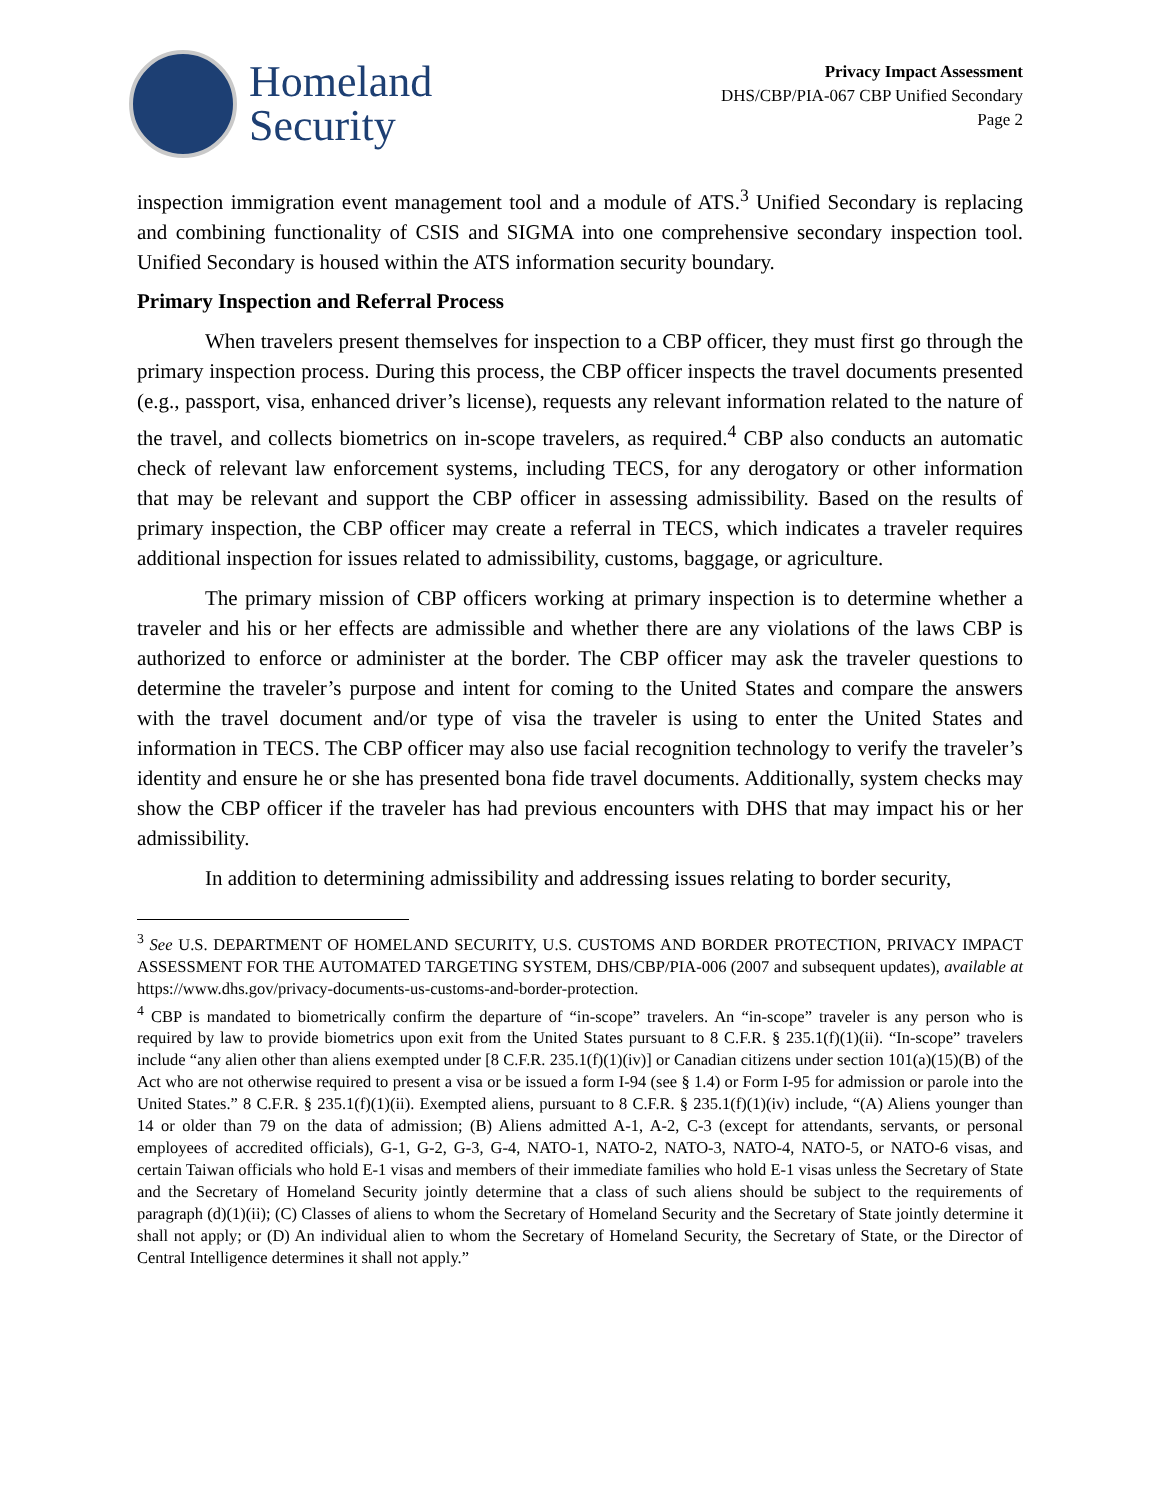Homeland
Security
Privacy Impact Assessment
DHS/CBP/PIA-067 CBP Unified Secondary
Page 2
inspection immigration event management tool and a module of ATS.<sup>3</sup> Unified Secondary is replacing and combining functionality of CSIS and SIGMA into one comprehensive secondary inspection tool. Unified Secondary is housed within the ATS information security boundary.
Primary Inspection and Referral Process
When travelers present themselves for inspection to a CBP officer, they must first go through the primary inspection process. During this process, the CBP officer inspects the travel documents presented (e.g., passport, visa, enhanced driver’s license), requests any relevant information related to the nature of the travel, and collects biometrics on in-scope travelers, as required.<sup>4</sup> CBP also conducts an automatic check of relevant law enforcement systems, including TECS, for any derogatory or other information that may be relevant and support the CBP officer in assessing admissibility. Based on the results of primary inspection, the CBP officer may create a referral in TECS, which indicates a traveler requires additional inspection for issues related to admissibility, customs, baggage, or agriculture.
The primary mission of CBP officers working at primary inspection is to determine whether a traveler and his or her effects are admissible and whether there are any violations of the laws CBP is authorized to enforce or administer at the border. The CBP officer may ask the traveler questions to determine the traveler’s purpose and intent for coming to the United States and compare the answers with the travel document and/or type of visa the traveler is using to enter the United States and information in TECS. The CBP officer may also use facial recognition technology to verify the traveler’s identity and ensure he or she has presented bona fide travel documents. Additionally, system checks may show the CBP officer if the traveler has had previous encounters with DHS that may impact his or her admissibility.
In addition to determining admissibility and addressing issues relating to border security,
<sup>3</sup> See U.S. DEPARTMENT OF HOMELAND SECURITY, U.S. CUSTOMS AND BORDER PROTECTION, PRIVACY IMPACT ASSESSMENT FOR THE AUTOMATED TARGETING SYSTEM, DHS/CBP/PIA-006 (2007 and subsequent updates), available at https://www.dhs.gov/privacy-documents-us-customs-and-border-protection.
<sup>4</sup> CBP is mandated to biometrically confirm the departure of “in-scope” travelers. An “in-scope” traveler is any person who is required by law to provide biometrics upon exit from the United States pursuant to 8 C.F.R. § 235.1(f)(1)(ii). “In-scope” travelers include “any alien other than aliens exempted under [8 C.F.R. 235.1(f)(1)(iv)] or Canadian citizens under section 101(a)(15)(B) of the Act who are not otherwise required to present a visa or be issued a form I-94 (see § 1.4) or Form I-95 for admission or parole into the United States.” 8 C.F.R. § 235.1(f)(1)(ii). Exempted aliens, pursuant to 8 C.F.R. § 235.1(f)(1)(iv) include, “(A) Aliens younger than 14 or older than 79 on the data of admission; (B) Aliens admitted A-1, A-2, C-3 (except for attendants, servants, or personal employees of accredited officials), G-1, G-2, G-3, G-4, NATO-1, NATO-2, NATO-3, NATO-4, NATO-5, or NATO-6 visas, and certain Taiwan officials who hold E-1 visas and members of their immediate families who hold E-1 visas unless the Secretary of State and the Secretary of Homeland Security jointly determine that a class of such aliens should be subject to the requirements of paragraph (d)(1)(ii); (C) Classes of aliens to whom the Secretary of Homeland Security and the Secretary of State jointly determine it shall not apply; or (D) An individual alien to whom the Secretary of Homeland Security, the Secretary of State, or the Director of Central Intelligence determines it shall not apply.”